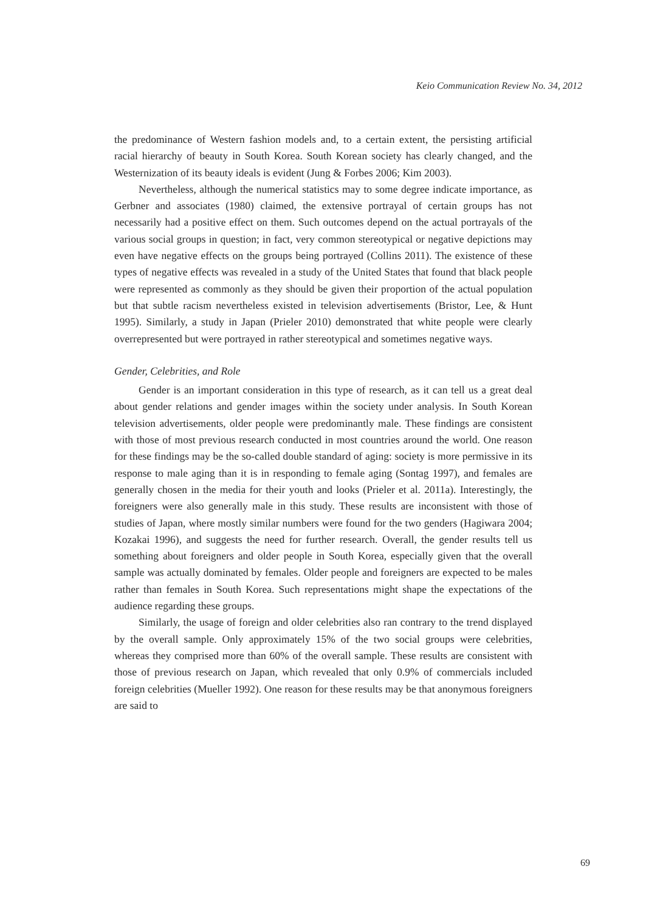Keio Communication Review No. 34, 2012
the predominance of Western fashion models and, to a certain extent, the persisting artificial racial hierarchy of beauty in South Korea. South Korean society has clearly changed, and the Westernization of its beauty ideals is evident (Jung & Forbes 2006; Kim 2003).
Nevertheless, although the numerical statistics may to some degree indicate importance, as Gerbner and associates (1980) claimed, the extensive portrayal of certain groups has not necessarily had a positive effect on them. Such outcomes depend on the actual portrayals of the various social groups in question; in fact, very common stereotypical or negative depictions may even have negative effects on the groups being portrayed (Collins 2011). The existence of these types of negative effects was revealed in a study of the United States that found that black people were represented as commonly as they should be given their proportion of the actual population but that subtle racism nevertheless existed in television advertisements (Bristor, Lee, & Hunt 1995). Similarly, a study in Japan (Prieler 2010) demonstrated that white people were clearly overrepresented but were portrayed in rather stereotypical and sometimes negative ways.
Gender, Celebrities, and Role
Gender is an important consideration in this type of research, as it can tell us a great deal about gender relations and gender images within the society under analysis. In South Korean television advertisements, older people were predominantly male. These findings are consistent with those of most previous research conducted in most countries around the world. One reason for these findings may be the so-called double standard of aging: society is more permissive in its response to male aging than it is in responding to female aging (Sontag 1997), and females are generally chosen in the media for their youth and looks (Prieler et al. 2011a). Interestingly, the foreigners were also generally male in this study. These results are inconsistent with those of studies of Japan, where mostly similar numbers were found for the two genders (Hagiwara 2004; Kozakai 1996), and suggests the need for further research. Overall, the gender results tell us something about foreigners and older people in South Korea, especially given that the overall sample was actually dominated by females. Older people and foreigners are expected to be males rather than females in South Korea. Such representations might shape the expectations of the audience regarding these groups.
Similarly, the usage of foreign and older celebrities also ran contrary to the trend displayed by the overall sample. Only approximately 15% of the two social groups were celebrities, whereas they comprised more than 60% of the overall sample. These results are consistent with those of previous research on Japan, which revealed that only 0.9% of commercials included foreign celebrities (Mueller 1992). One reason for these results may be that anonymous foreigners are said to
69